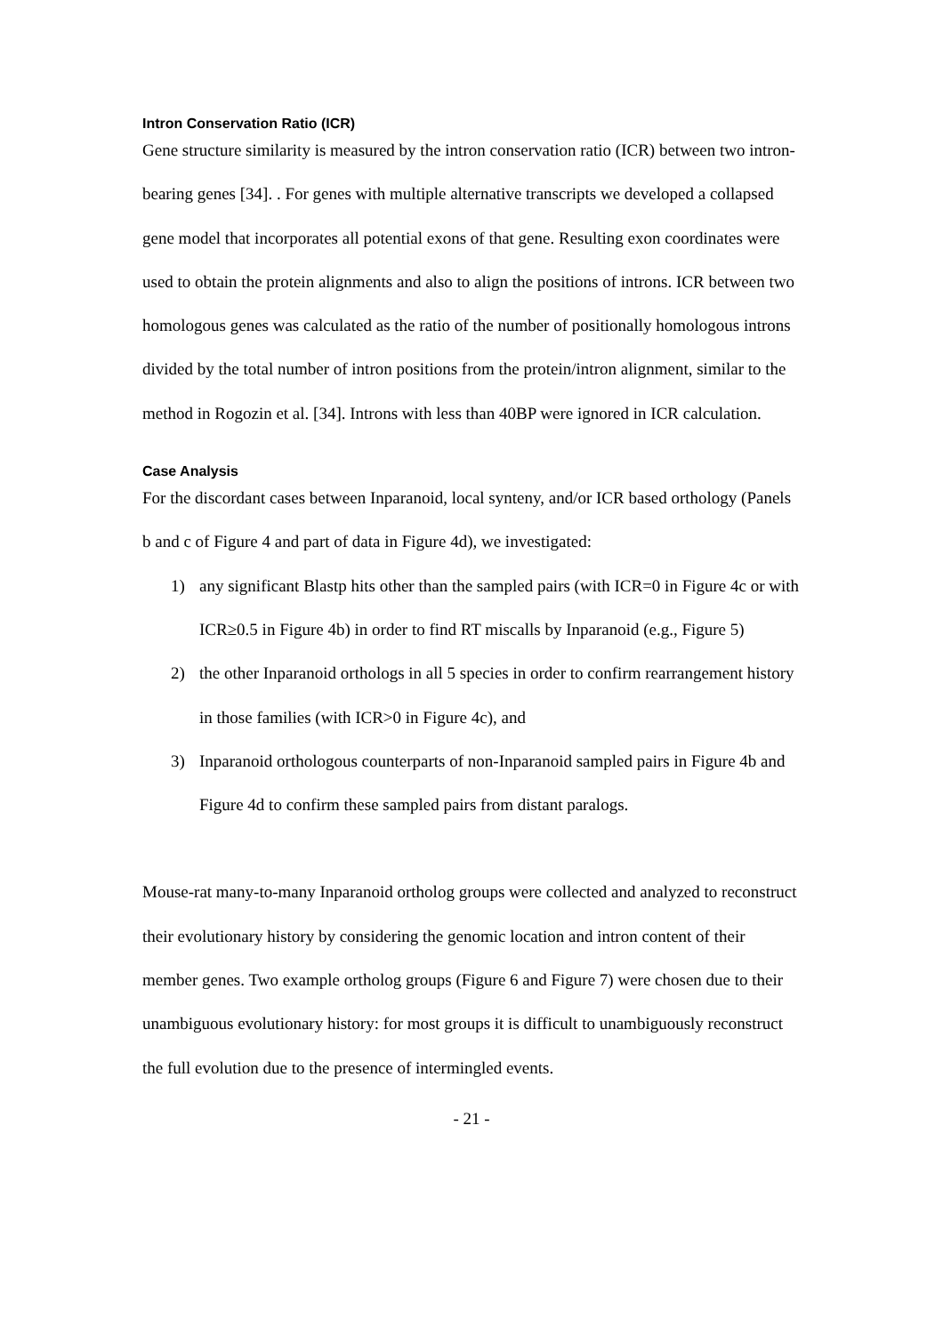Intron Conservation Ratio (ICR)
Gene structure similarity is measured by the intron conservation ratio (ICR) between two intron-bearing genes [34]. . For genes with multiple alternative transcripts we developed a collapsed gene model that incorporates all potential exons of that gene. Resulting exon coordinates were used to obtain the protein alignments and also to align the positions of introns. ICR between two homologous genes was calculated as the ratio of the number of positionally homologous introns divided by the total number of intron positions from the protein/intron alignment, similar to the method in Rogozin et al. [34]. Introns with less than 40BP were ignored in ICR calculation.
Case Analysis
For the discordant cases between Inparanoid, local synteny, and/or ICR based orthology (Panels b and c of Figure 4 and part of data in Figure 4d), we investigated:
1) any significant Blastp hits other than the sampled pairs (with ICR=0 in Figure 4c or with ICR≥0.5 in Figure 4b) in order to find RT miscalls by Inparanoid (e.g., Figure 5)
2) the other Inparanoid orthologs in all 5 species in order to confirm rearrangement history in those families (with ICR>0 in Figure 4c), and
3) Inparanoid orthologous counterparts of non-Inparanoid sampled pairs in Figure 4b and Figure 4d to confirm these sampled pairs from distant paralogs.
Mouse-rat many-to-many Inparanoid ortholog groups were collected and analyzed to reconstruct their evolutionary history by considering the genomic location and intron content of their member genes. Two example ortholog groups (Figure 6 and Figure 7) were chosen due to their unambiguous evolutionary history: for most groups it is difficult to unambiguously reconstruct the full evolution due to the presence of intermingled events.
- 21 -